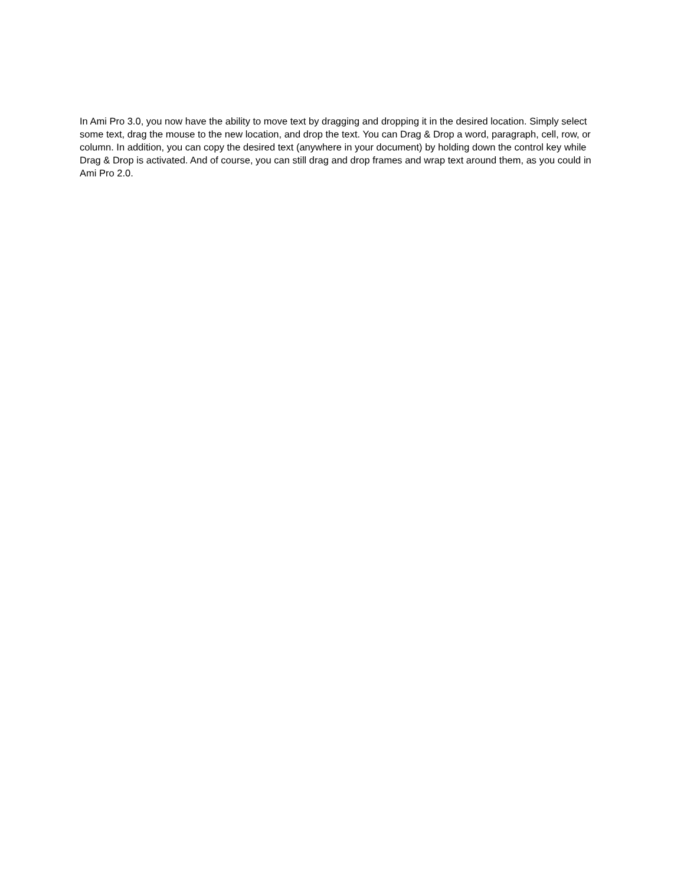In Ami Pro 3.0, you now have the ability to move text by dragging and dropping it in the desired location. Simply select some text, drag the mouse to the new location, and drop the text. You can Drag & Drop a word, paragraph, cell, row, or column. In addition, you can copy the desired text (anywhere in your document) by holding down the control key while Drag & Drop is activated. And of course, you can still drag and drop frames and wrap text around them, as you could in Ami Pro 2.0.